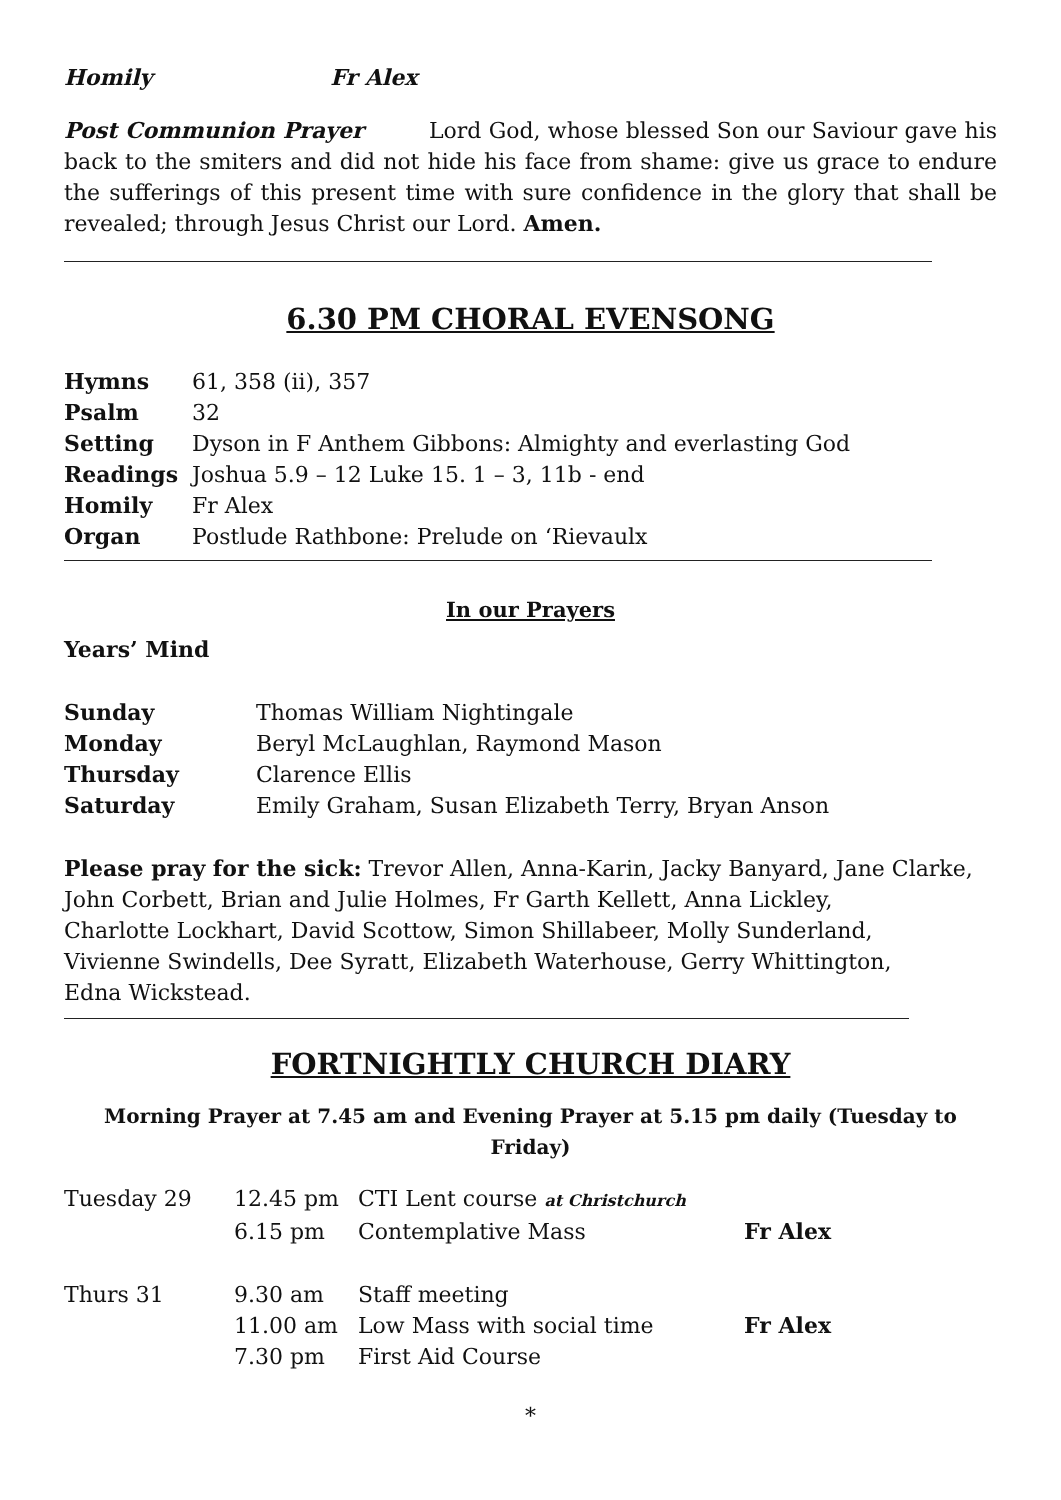Homily Fr Alex
Post Communion Prayer Lord God, whose blessed Son our Saviour gave his back to the smiters and did not hide his face from shame: give us grace to endure the sufferings of this present time with sure confidence in the glory that shall be revealed; through Jesus Christ our Lord. Amen.
6.30 PM CHORAL EVENSONG
| Hymns | 61, 358 (ii), 357 |
| Psalm | 32 |
| Setting | Dyson in F Anthem Gibbons: Almighty and everlasting God |
| Readings | Joshua 5.9 – 12 Luke 15. 1 – 3, 11b - end |
| Homily | Fr Alex |
| Organ | Postlude Rathbone: Prelude on ‘Rievaulx |
In our Prayers
Years’ Mind
| Sunday | Thomas William Nightingale |
| Monday | Beryl McLaughlan, Raymond Mason |
| Thursday | Clarence Ellis |
| Saturday | Emily Graham, Susan Elizabeth Terry, Bryan Anson |
Please pray for the sick: Trevor Allen, Anna-Karin, Jacky Banyard, Jane Clarke,
John Corbett, Brian and Julie Holmes, Fr Garth Kellett, Anna Lickley,
Charlotte Lockhart, David Scottow, Simon Shillabeer, Molly Sunderland,
Vivienne Swindells, Dee Syratt, Elizabeth Waterhouse, Gerry Whittington,
Edna Wickstead.
FORTNIGHTLY CHURCH DIARY
Morning Prayer at 7.45 am and Evening Prayer at 5.15 pm daily (Tuesday to Friday)
| Tuesday 29 | 12.45 pm | CTI Lent course at Christchurch | |
| | 6.15 pm | Contemplative Mass | Fr Alex |
| Thurs 31 | 9.30 am | Staff meeting | |
| | 11.00 am | Low Mass with social time | Fr Alex |
| | 7.30 pm | First Aid Course | |
*